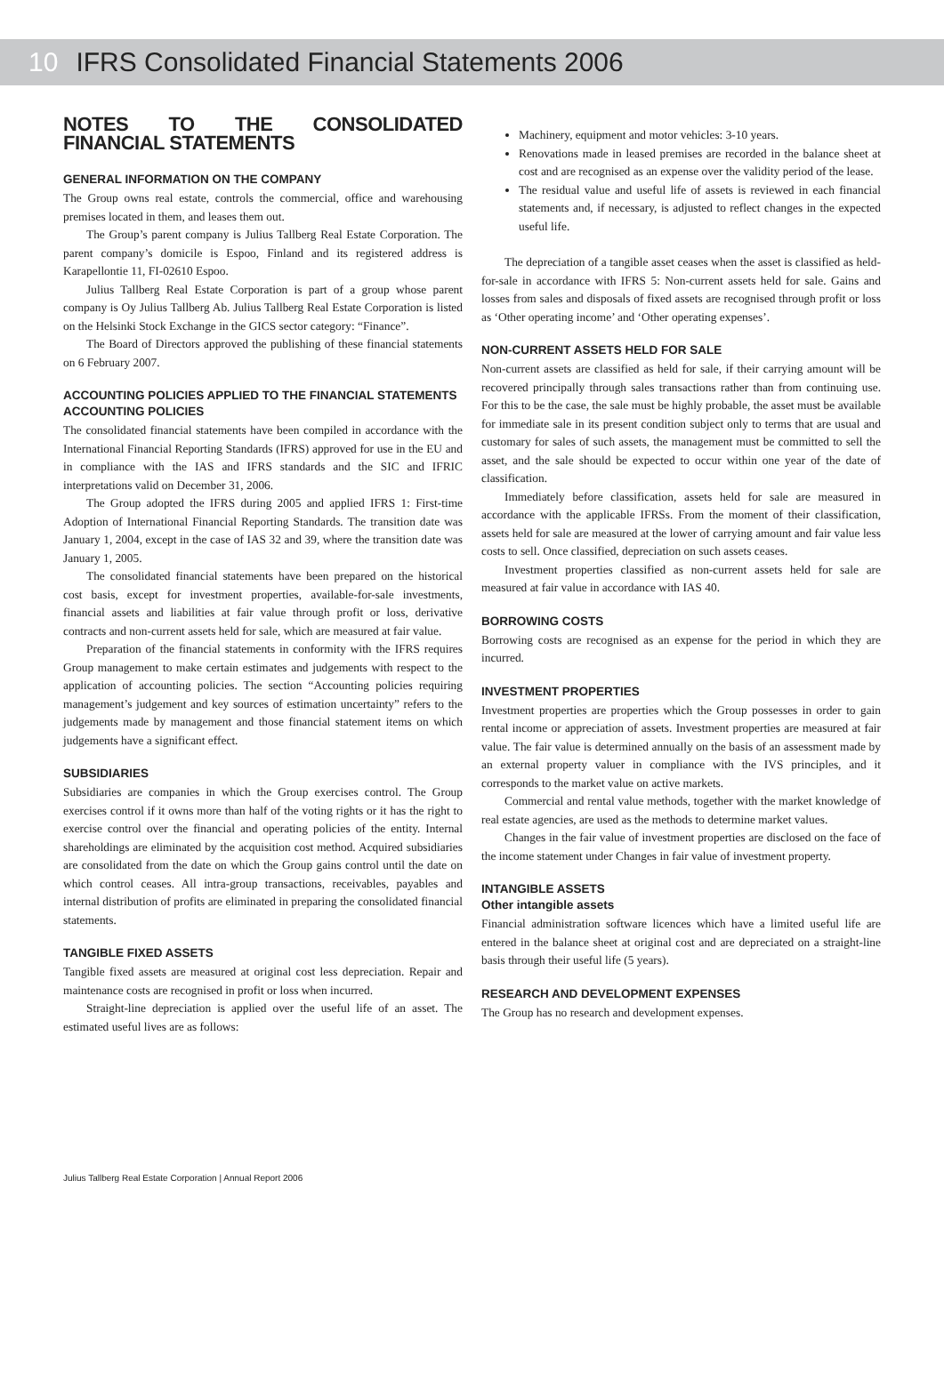10 IFRS Consolidated Financial Statements 2006
NOTES TO THE CONSOLIDATED FINANCIAL STATEMENTS
GENERAL INFORMATION ON THE COMPANY
The Group owns real estate, controls the commercial, office and warehousing premises located in them, and leases them out.
The Group’s parent company is Julius Tallberg Real Estate Corporation. The parent company’s domicile is Espoo, Finland and its registered address is Karapellontie 11, FI-02610 Espoo.
Julius Tallberg Real Estate Corporation is part of a group whose parent company is Oy Julius Tallberg Ab. Julius Tallberg Real Estate Corporation is listed on the Helsinki Stock Exchange in the GICS sector category: “Finance”.
The Board of Directors approved the publishing of these financial statements on 6 February 2007.
ACCOUNTING POLICIES APPLIED TO THE FINANCIAL STATEMENTS
ACCOUNTING POLICIES
The consolidated financial statements have been compiled in accordance with the International Financial Reporting Standards (IFRS) approved for use in the EU and in compliance with the IAS and IFRS standards and the SIC and IFRIC interpretations valid on December 31, 2006.
The Group adopted the IFRS during 2005 and applied IFRS 1: First-time Adoption of International Financial Reporting Standards. The transition date was January 1, 2004, except in the case of IAS 32 and 39, where the transition date was January 1, 2005.
The consolidated financial statements have been prepared on the historical cost basis, except for investment properties, available-for-sale investments, financial assets and liabilities at fair value through profit or loss, derivative contracts and non-current assets held for sale, which are measured at fair value.
Preparation of the financial statements in conformity with the IFRS requires Group management to make certain estimates and judgements with respect to the application of accounting policies. The section “Accounting policies requiring management’s judgement and key sources of estimation uncertainty” refers to the judgements made by management and those financial statement items on which judgements have a significant effect.
SUBSIDIARIES
Subsidiaries are companies in which the Group exercises control. The Group exercises control if it owns more than half of the voting rights or it has the right to exercise control over the financial and operating policies of the entity. Internal shareholdings are eliminated by the acquisition cost method. Acquired subsidiaries are consolidated from the date on which the Group gains control until the date on which control ceases. All intra-group transactions, receivables, payables and internal distribution of profits are eliminated in preparing the consolidated financial statements.
TANGIBLE FIXED ASSETS
Tangible fixed assets are measured at original cost less depreciation. Repair and maintenance costs are recognised in profit or loss when incurred.
Straight-line depreciation is applied over the useful life of an asset. The estimated useful lives are as follows:
Machinery, equipment and motor vehicles: 3-10 years.
Renovations made in leased premises are recorded in the balance sheet at cost and are recognised as an expense over the validity period of the lease.
The residual value and useful life of assets is reviewed in each financial statements and, if necessary, is adjusted to reflect changes in the expected useful life.
The depreciation of a tangible asset ceases when the asset is classified as held-for-sale in accordance with IFRS 5: Non-current assets held for sale. Gains and losses from sales and disposals of fixed assets are recognised through profit or loss as ‘Other operating income’ and ‘Other operating expenses’.
NON-CURRENT ASSETS HELD FOR SALE
Non-current assets are classified as held for sale, if their carrying amount will be recovered principally through sales transactions rather than from continuing use. For this to be the case, the sale must be highly probable, the asset must be available for immediate sale in its present condition subject only to terms that are usual and customary for sales of such assets, the management must be committed to sell the asset, and the sale should be expected to occur within one year of the date of classification.
Immediately before classification, assets held for sale are measured in accordance with the applicable IFRSs. From the moment of their classification, assets held for sale are measured at the lower of carrying amount and fair value less costs to sell. Once classified, depreciation on such assets ceases.
Investment properties classified as non-current assets held for sale are measured at fair value in accordance with IAS 40.
BORROWING COSTS
Borrowing costs are recognised as an expense for the period in which they are incurred.
INVESTMENT PROPERTIES
Investment properties are properties which the Group possesses in order to gain rental income or appreciation of assets. Investment properties are measured at fair value. The fair value is determined annually on the basis of an assessment made by an external property valuer in compliance with the IVS principles, and it corresponds to the market value on active markets.
Commercial and rental value methods, together with the market knowledge of real estate agencies, are used as the methods to determine market values.
Changes in the fair value of investment properties are disclosed on the face of the income statement under Changes in fair value of investment property.
INTANGIBLE ASSETS
Other intangible assets
Financial administration software licences which have a limited useful life are entered in the balance sheet at original cost and are depreciated on a straight-line basis through their useful life (5 years).
RESEARCH AND DEVELOPMENT EXPENSES
The Group has no research and development expenses.
Julius Tallberg Real Estate Corporation | Annual Report 2006